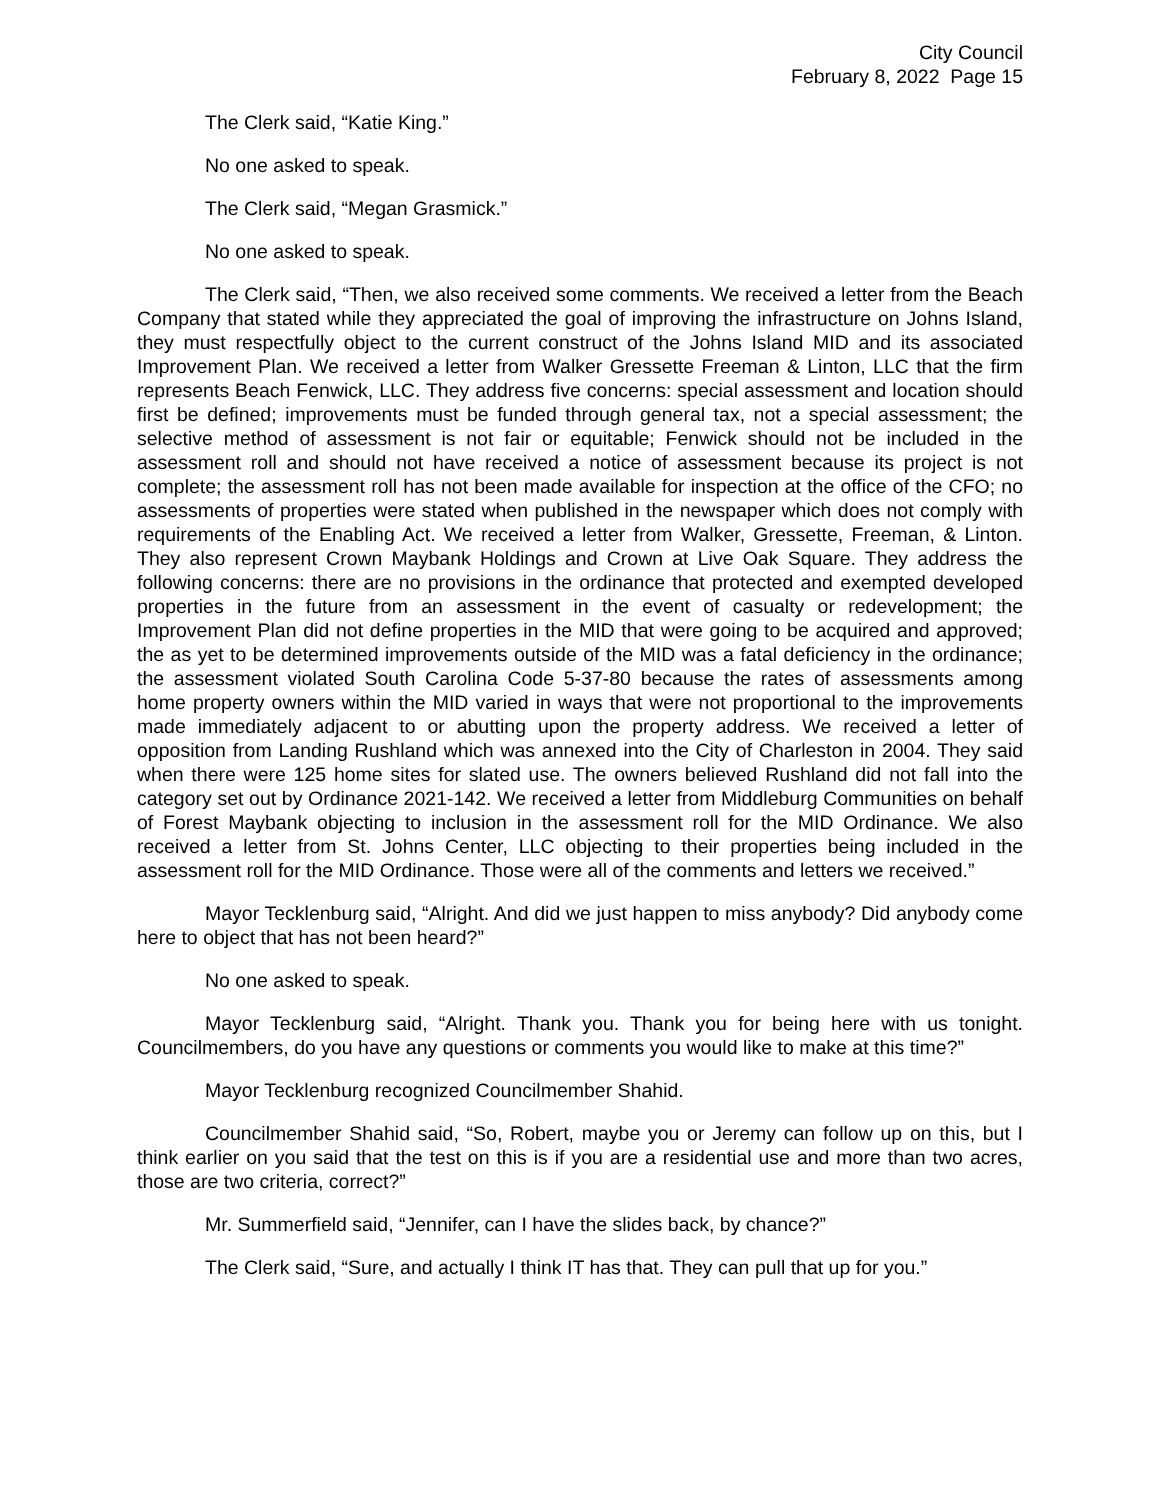City Council
February 8, 2022 Page 15
The Clerk said, “Katie King.”
No one asked to speak.
The Clerk said, “Megan Grasmick.”
No one asked to speak.
The Clerk said, “Then, we also received some comments. We received a letter from the Beach Company that stated while they appreciated the goal of improving the infrastructure on Johns Island, they must respectfully object to the current construct of the Johns Island MID and its associated Improvement Plan. We received a letter from Walker Gressette Freeman & Linton, LLC that the firm represents Beach Fenwick, LLC. They address five concerns: special assessment and location should first be defined; improvements must be funded through general tax, not a special assessment; the selective method of assessment is not fair or equitable; Fenwick should not be included in the assessment roll and should not have received a notice of assessment because its project is not complete; the assessment roll has not been made available for inspection at the office of the CFO; no assessments of properties were stated when published in the newspaper which does not comply with requirements of the Enabling Act. We received a letter from Walker, Gressette, Freeman, & Linton. They also represent Crown Maybank Holdings and Crown at Live Oak Square. They address the following concerns: there are no provisions in the ordinance that protected and exempted developed properties in the future from an assessment in the event of casualty or redevelopment; the Improvement Plan did not define properties in the MID that were going to be acquired and approved; the as yet to be determined improvements outside of the MID was a fatal deficiency in the ordinance; the assessment violated South Carolina Code 5-37-80 because the rates of assessments among home property owners within the MID varied in ways that were not proportional to the improvements made immediately adjacent to or abutting upon the property address. We received a letter of opposition from Landing Rushland which was annexed into the City of Charleston in 2004. They said when there were 125 home sites for slated use. The owners believed Rushland did not fall into the category set out by Ordinance 2021-142. We received a letter from Middleburg Communities on behalf of Forest Maybank objecting to inclusion in the assessment roll for the MID Ordinance. We also received a letter from St. Johns Center, LLC objecting to their properties being included in the assessment roll for the MID Ordinance. Those were all of the comments and letters we received.”
Mayor Tecklenburg said, “Alright. And did we just happen to miss anybody? Did anybody come here to object that has not been heard?”
No one asked to speak.
Mayor Tecklenburg said, “Alright. Thank you. Thank you for being here with us tonight. Councilmembers, do you have any questions or comments you would like to make at this time?”
Mayor Tecklenburg recognized Councilmember Shahid.
Councilmember Shahid said, “So, Robert, maybe you or Jeremy can follow up on this, but I think earlier on you said that the test on this is if you are a residential use and more than two acres, those are two criteria, correct?”
Mr. Summerfield said, “Jennifer, can I have the slides back, by chance?”
The Clerk said, “Sure, and actually I think IT has that. They can pull that up for you.”